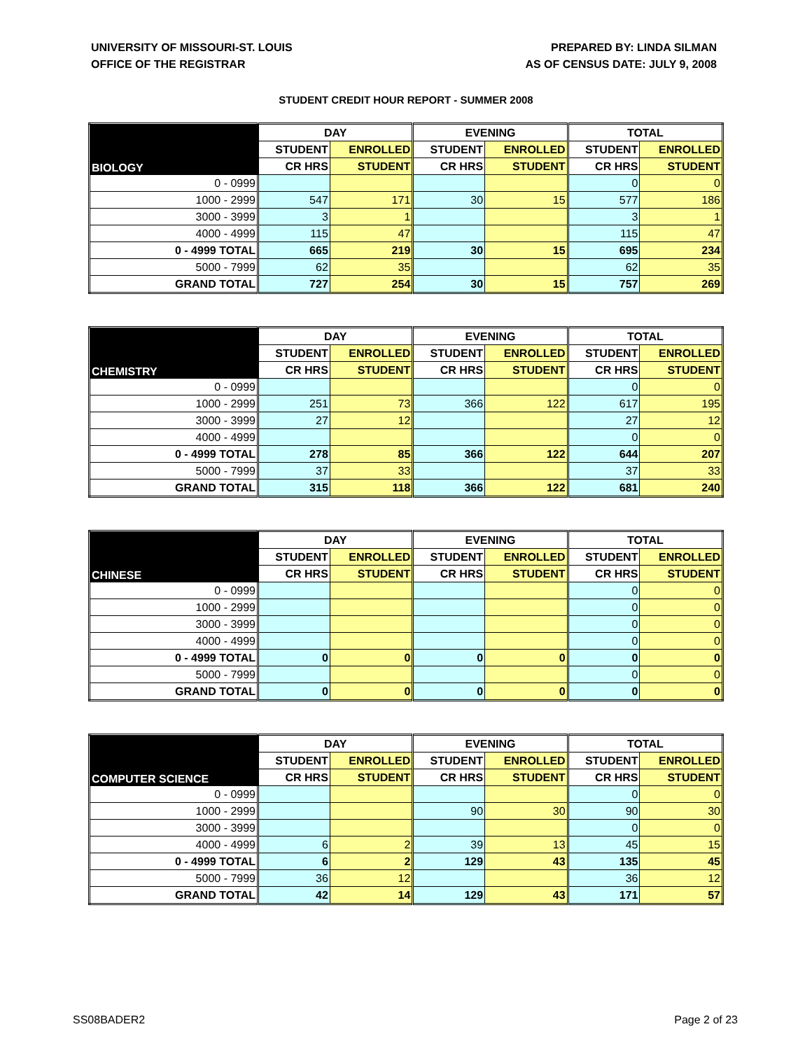UNIVERSITY OF MISSOURI-ST. LOUIS
OFFICE OF THE REGISTRAR
PREPARED BY: LINDA SILMAN
AS OF CENSUS DATE: JULY 9, 2008
STUDENT CREDIT HOUR REPORT - SUMMER 2008
| BIOLOGY | DAY | | EVENING | | TOTAL | |
| --- | --- | --- | --- | --- | --- | --- |
| | STUDENT | ENROLLED | STUDENT | ENROLLED | STUDENT | ENROLLED |
| | CR HRS | STUDENT | CR HRS | STUDENT | CR HRS | STUDENT |
| 0 - 0999 | | | | | 0 | 0 |
| 1000 - 2999 | 547 | 171 | 30 | 15 | 577 | 186 |
| 3000 - 3999 | 3 | 1 | | | 3 | 1 |
| 4000 - 4999 | 115 | 47 | | | 115 | 47 |
| 0 - 4999 TOTAL | 665 | 219 | 30 | 15 | 695 | 234 |
| 5000 - 7999 | 62 | 35 | | | 62 | 35 |
| GRAND TOTAL | 727 | 254 | 30 | 15 | 757 | 269 |
| CHEMISTRY | DAY | | EVENING | | TOTAL | |
| --- | --- | --- | --- | --- | --- | --- |
| | STUDENT | ENROLLED | STUDENT | ENROLLED | STUDENT | ENROLLED |
| | CR HRS | STUDENT | CR HRS | STUDENT | CR HRS | STUDENT |
| 0 - 0999 | | | | | 0 | 0 |
| 1000 - 2999 | 251 | 73 | 366 | 122 | 617 | 195 |
| 3000 - 3999 | 27 | 12 | | | 27 | 12 |
| 4000 - 4999 | | | | | 0 | 0 |
| 0 - 4999 TOTAL | 278 | 85 | 366 | 122 | 644 | 207 |
| 5000 - 7999 | 37 | 33 | | | 37 | 33 |
| GRAND TOTAL | 315 | 118 | 366 | 122 | 681 | 240 |
| CHINESE | DAY | | EVENING | | TOTAL | |
| --- | --- | --- | --- | --- | --- | --- |
| | STUDENT | ENROLLED | STUDENT | ENROLLED | STUDENT | ENROLLED |
| | CR HRS | STUDENT | CR HRS | STUDENT | CR HRS | STUDENT |
| 0 - 0999 | | | | | 0 | 0 |
| 1000 - 2999 | | | | | 0 | 0 |
| 3000 - 3999 | | | | | 0 | 0 |
| 4000 - 4999 | | | | | 0 | 0 |
| 0 - 4999 TOTAL | 0 | 0 | 0 | 0 | 0 | 0 |
| 5000 - 7999 | | | | | 0 | 0 |
| GRAND TOTAL | 0 | 0 | 0 | 0 | 0 | 0 |
| COMPUTER SCIENCE | DAY | | EVENING | | TOTAL | |
| --- | --- | --- | --- | --- | --- | --- |
| | STUDENT | ENROLLED | STUDENT | ENROLLED | STUDENT | ENROLLED |
| | CR HRS | STUDENT | CR HRS | STUDENT | CR HRS | STUDENT |
| 0 - 0999 | | | | | 0 | 0 |
| 1000 - 2999 | | | 90 | 30 | 90 | 30 |
| 3000 - 3999 | | | | | 0 | 0 |
| 4000 - 4999 | 6 | 2 | 39 | 13 | 45 | 15 |
| 0 - 4999 TOTAL | 6 | 2 | 129 | 43 | 135 | 45 |
| 5000 - 7999 | 36 | 12 | | | 36 | 12 |
| GRAND TOTAL | 42 | 14 | 129 | 43 | 171 | 57 |
SS08BADER2 Page 2 of 23